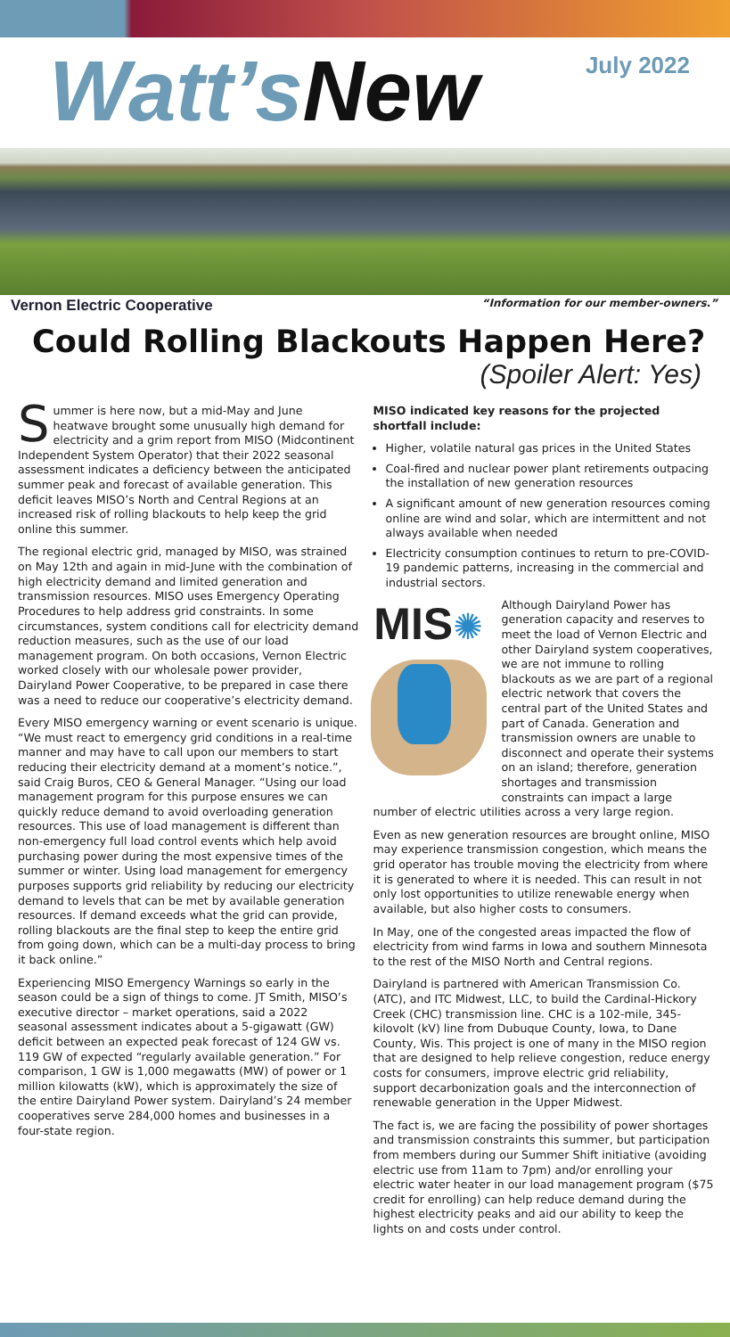Watt’s New
July 2022
Vernon Electric Cooperative “Information for our member-owners.”
Could Rolling Blackouts Happen Here?
(Spoiler Alert: Yes)
Summer is here now, but a mid-May and June heatwave brought some unusually high demand for electricity and a grim report from MISO (Midcontinent Independent System Operator) that their 2022 seasonal assessment indicates a deficiency between the anticipated summer peak and forecast of available generation. This deficit leaves MISO’s North and Central Regions at an increased risk of rolling blackouts to help keep the grid online this summer.
The regional electric grid, managed by MISO, was strained on May 12th and again in mid-June with the combination of high electricity demand and limited generation and transmission resources. MISO uses Emergency Operating Procedures to help address grid constraints. In some circumstances, system conditions call for electricity demand reduction measures, such as the use of our load management program. On both occasions, Vernon Electric worked closely with our wholesale power provider, Dairyland Power Cooperative, to be prepared in case there was a need to reduce our cooperative’s electricity demand.
Every MISO emergency warning or event scenario is unique. “We must react to emergency grid conditions in a real-time manner and may have to call upon our members to start reducing their electricity demand at a moment’s notice.”, said Craig Buros, CEO & General Manager. “Using our load management program for this purpose ensures we can quickly reduce demand to avoid overloading generation resources. This use of load management is different than non-emergency full load control events which help avoid purchasing power during the most expensive times of the summer or winter. Using load management for emergency purposes supports grid reliability by reducing our electricity demand to levels that can be met by available generation resources. If demand exceeds what the grid can provide, rolling blackouts are the final step to keep the entire grid from going down, which can be a multi-day process to bring it back online.”
Experiencing MISO Emergency Warnings so early in the season could be a sign of things to come. JT Smith, MISO’s executive director – market operations, said a 2022 seasonal assessment indicates about a 5-gigawatt (GW) deficit between an expected peak forecast of 124 GW vs. 119 GW of expected “regularly available generation.” For comparison, 1 GW is 1,000 megawatts (MW) of power or 1 million kilowatts (kW), which is approximately the size of the entire Dairyland Power system. Dairyland’s 24 member cooperatives serve 284,000 homes and businesses in a four-state region.
MISO indicated key reasons for the projected shortfall include:
Higher, volatile natural gas prices in the United States
Coal-fired and nuclear power plant retirements outpacing the installation of new generation resources
A significant amount of new generation resources coming online are wind and solar, which are intermittent and not always available when needed
Electricity consumption continues to return to pre-COVID-19 pandemic patterns, increasing in the commercial and industrial sectors.
MIS✺
Although Dairyland Power has generation capacity and reserves to meet the load of Vernon Electric and other Dairyland system cooperatives, we are not immune to rolling blackouts as we are part of a regional electric network that covers the central part of the United States and part of Canada. Generation and transmission owners are unable to disconnect and operate their systems on an island; therefore, generation shortages and transmission constraints can impact a large number of electric utilities across a very large region.
Even as new generation resources are brought online, MISO may experience transmission congestion, which means the grid operator has trouble moving the electricity from where it is generated to where it is needed. This can result in not only lost opportunities to utilize renewable energy when available, but also higher costs to consumers.
In May, one of the congested areas impacted the flow of electricity from wind farms in Iowa and southern Minnesota to the rest of the MISO North and Central regions.
Dairyland is partnered with American Transmission Co. (ATC), and ITC Midwest, LLC, to build the Cardinal-Hickory Creek (CHC) transmission line. CHC is a 102-mile, 345-kilovolt (kV) line from Dubuque County, Iowa, to Dane County, Wis. This project is one of many in the MISO region that are designed to help relieve congestion, reduce energy costs for consumers, improve electric grid reliability, support decarbonization goals and the interconnection of renewable generation in the Upper Midwest.
The fact is, we are facing the possibility of power shortages and transmission constraints this summer, but participation from members during our Summer Shift initiative (avoiding electric use from 11am to 7pm) and/or enrolling your electric water heater in our load management program ($75 credit for enrolling) can help reduce demand during the highest electricity peaks and aid our ability to keep the lights on and costs under control.